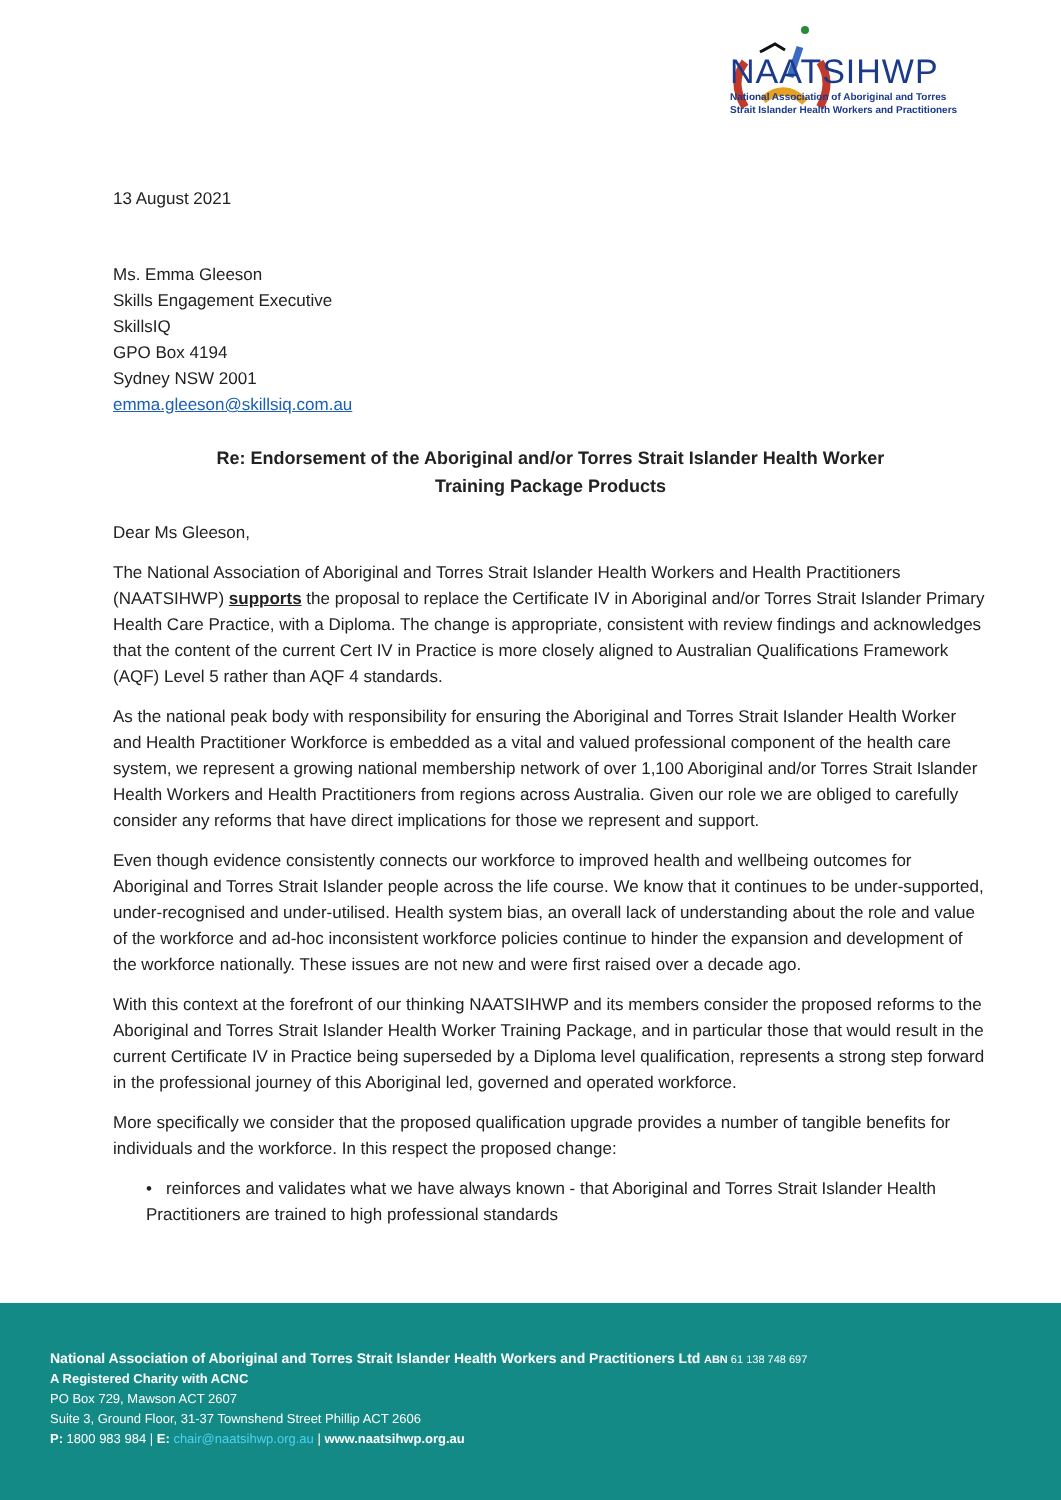NAATSIHWP
National Association of Aboriginal and Torres
Strait Islander Health Workers and Practitioners
13 August 2021
Ms. Emma Gleeson
Skills Engagement Executive
SkillsIQ
GPO Box 4194
Sydney NSW 2001
emma.gleeson@skillsiq.com.au
Re: Endorsement of the Aboriginal and/or Torres Strait Islander Health Worker
Training Package Products
Dear Ms Gleeson,
The National Association of Aboriginal and Torres Strait Islander Health Workers and Health Practitioners (NAATSIHWP) supports the proposal to replace the Certificate IV in Aboriginal and/or Torres Strait Islander Primary Health Care Practice, with a Diploma. The change is appropriate, consistent with review findings and acknowledges that the content of the current Cert IV in Practice is more closely aligned to Australian Qualifications Framework (AQF) Level 5 rather than AQF 4 standards.
As the national peak body with responsibility for ensuring the Aboriginal and Torres Strait Islander Health Worker and Health Practitioner Workforce is embedded as a vital and valued professional component of the health care system, we represent a growing national membership network of over 1,100 Aboriginal and/or Torres Strait Islander Health Workers and Health Practitioners from regions across Australia. Given our role we are obliged to carefully consider any reforms that have direct implications for those we represent and support.
Even though evidence consistently connects our workforce to improved health and wellbeing outcomes for Aboriginal and Torres Strait Islander people across the life course. We know that it continues to be under-supported, under-recognised and under-utilised. Health system bias, an overall lack of understanding about the role and value of the workforce and ad-hoc inconsistent workforce policies continue to hinder the expansion and development of the workforce nationally. These issues are not new and were first raised over a decade ago.
With this context at the forefront of our thinking NAATSIHWP and its members consider the proposed reforms to the Aboriginal and Torres Strait Islander Health Worker Training Package, and in particular those that would result in the current Certificate IV in Practice being superseded by a Diploma level qualification, represents a strong step forward in the professional journey of this Aboriginal led, governed and operated workforce.
More specifically we consider that the proposed qualification upgrade provides a number of tangible benefits for individuals and the workforce. In this respect the proposed change:
• reinforces and validates what we have always known - that Aboriginal and Torres Strait Islander Health Practitioners are trained to high professional standards
National Association of Aboriginal and Torres Strait Islander Health Workers and Practitioners Ltd ABN 61 138 748 697
A Registered Charity with ACNC
PO Box 729, Mawson ACT 2607
Suite 3, Ground Floor, 31-37 Townshend Street Phillip ACT 2606
P: 1800 983 984 | E: chair@naatsihwp.org.au | www.naatsihwp.org.au